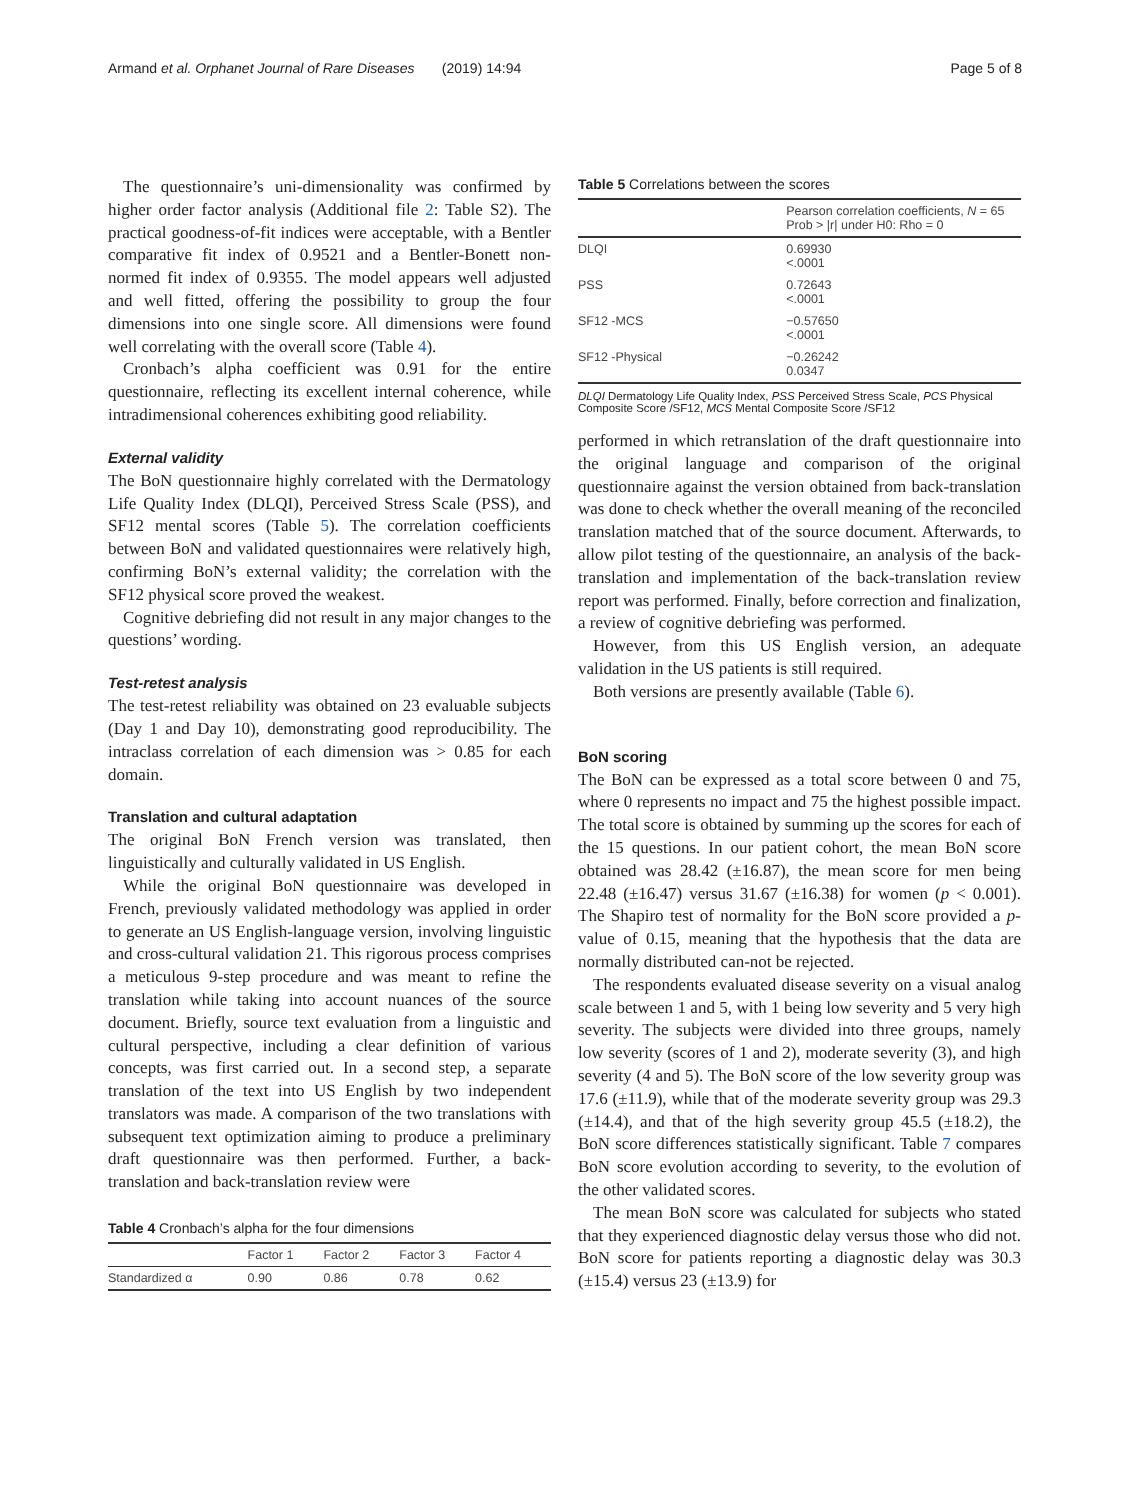Armand et al. Orphanet Journal of Rare Diseases (2019) 14:94 Page 5 of 8
The questionnaire’s uni-dimensionality was confirmed by higher order factor analysis (Additional file 2: Table S2). The practical goodness-of-fit indices were acceptable, with a Bentler comparative fit index of 0.9521 and a Bentler-Bonett non-normed fit index of 0.9355. The model appears well adjusted and well fitted, offering the possibility to group the four dimensions into one single score. All dimensions were found well correlating with the overall score (Table 4).
Cronbach’s alpha coefficient was 0.91 for the entire questionnaire, reflecting its excellent internal coherence, while intradimensional coherences exhibiting good reliability.
External validity
The BoN questionnaire highly correlated with the Dermatology Life Quality Index (DLQI), Perceived Stress Scale (PSS), and SF12 mental scores (Table 5). The correlation coefficients between BoN and validated questionnaires were relatively high, confirming BoN’s external validity; the correlation with the SF12 physical score proved the weakest.
Cognitive debriefing did not result in any major changes to the questions’ wording.
Test-retest analysis
The test-retest reliability was obtained on 23 evaluable subjects (Day 1 and Day 10), demonstrating good reproducibility. The intraclass correlation of each dimension was > 0.85 for each domain.
Translation and cultural adaptation
The original BoN French version was translated, then linguistically and culturally validated in US English.
While the original BoN questionnaire was developed in French, previously validated methodology was applied in order to generate an US English-language version, involving linguistic and cross-cultural validation 21. This rigorous process comprises a meticulous 9-step procedure and was meant to refine the translation while taking into account nuances of the source document. Briefly, source text evaluation from a linguistic and cultural perspective, including a clear definition of various concepts, was first carried out. In a second step, a separate translation of the text into US English by two independent translators was made. A comparison of the two translations with subsequent text optimization aiming to produce a preliminary draft questionnaire was then performed. Further, a back-translation and back-translation review were
Table 4 Cronbach’s alpha for the four dimensions
| | Factor 1 | Factor 2 | Factor 3 | Factor 4 |
| --- | --- | --- | --- | --- |
| Standardized α | 0.90 | 0.86 | 0.78 | 0.62 |
Table 5 Correlations between the scores
| | Pearson correlation coefficients, N = 65 Prob > /r/ under H0: Rho = 0 |
| --- | --- |
| DLQI | 0.69930 <.0001 |
| PSS | 0.72643 <.0001 |
| SF12 -MCS | −0.57650 <.0001 |
| SF12 -Physical | −0.26242 0.0347 |
DLQI Dermatology Life Quality Index, PSS Perceived Stress Scale, PCS Physical Composite Score /SF12, MCS Mental Composite Score /SF12
performed in which retranslation of the draft questionnaire into the original language and comparison of the original questionnaire against the version obtained from back-translation was done to check whether the overall meaning of the reconciled translation matched that of the source document. Afterwards, to allow pilot testing of the questionnaire, an analysis of the back-translation and implementation of the back-translation review report was performed. Finally, before correction and finalization, a review of cognitive debriefing was performed.
However, from this US English version, an adequate validation in the US patients is still required.
Both versions are presently available (Table 6).
BoN scoring
The BoN can be expressed as a total score between 0 and 75, where 0 represents no impact and 75 the highest possible impact. The total score is obtained by summing up the scores for each of the 15 questions. In our patient cohort, the mean BoN score obtained was 28.42 (±16.87), the mean score for men being 22.48 (±16.47) versus 31.67 (±16.38) for women (p < 0.001). The Shapiro test of normality for the BoN score provided a p-value of 0.15, meaning that the hypothesis that the data are normally distributed can-not be rejected.
The respondents evaluated disease severity on a visual analog scale between 1 and 5, with 1 being low severity and 5 very high severity. The subjects were divided into three groups, namely low severity (scores of 1 and 2), moderate severity (3), and high severity (4 and 5). The BoN score of the low severity group was 17.6 (±11.9), while that of the moderate severity group was 29.3 (±14.4), and that of the high severity group 45.5 (±18.2), the BoN score differences statistically significant. Table 7 compares BoN score evolution according to severity, to the evolution of the other validated scores.
The mean BoN score was calculated for subjects who stated that they experienced diagnostic delay versus those who did not. BoN score for patients reporting a diagnostic delay was 30.3 (±15.4) versus 23 (±13.9) for